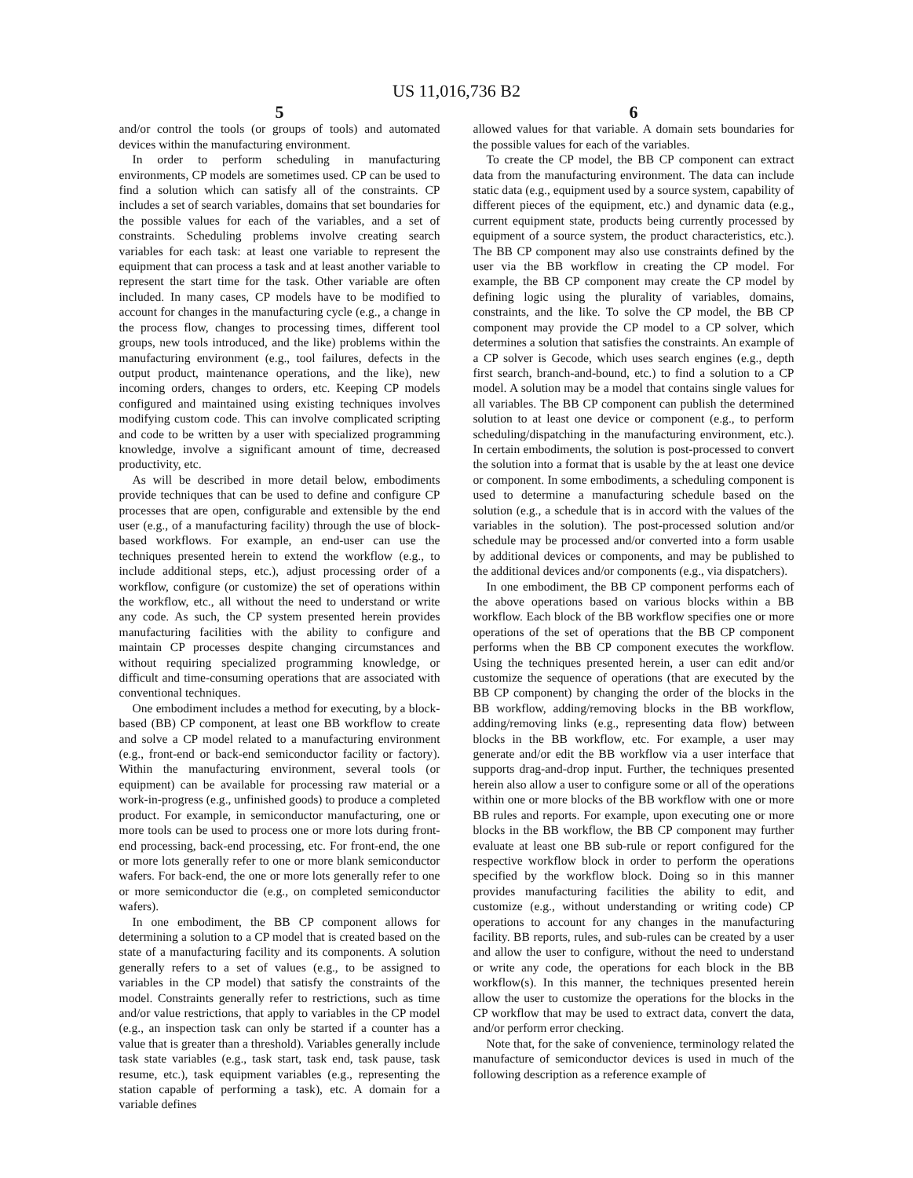US 11,016,736 B2
5
and/or control the tools (or groups of tools) and automated devices within the manufacturing environment.
In order to perform scheduling in manufacturing environments, CP models are sometimes used. CP can be used to find a solution which can satisfy all of the constraints. CP includes a set of search variables, domains that set boundaries for the possible values for each of the variables, and a set of constraints. Scheduling problems involve creating search variables for each task: at least one variable to represent the equipment that can process a task and at least another variable to represent the start time for the task. Other variable are often included. In many cases, CP models have to be modified to account for changes in the manufacturing cycle (e.g., a change in the process flow, changes to processing times, different tool groups, new tools introduced, and the like) problems within the manufacturing environment (e.g., tool failures, defects in the output product, maintenance operations, and the like), new incoming orders, changes to orders, etc. Keeping CP models configured and maintained using existing techniques involves modifying custom code. This can involve complicated scripting and code to be written by a user with specialized programming knowledge, involve a significant amount of time, decreased productivity, etc.
As will be described in more detail below, embodiments provide techniques that can be used to define and configure CP processes that are open, configurable and extensible by the end user (e.g., of a manufacturing facility) through the use of block-based workflows. For example, an end-user can use the techniques presented herein to extend the workflow (e.g., to include additional steps, etc.), adjust processing order of a workflow, configure (or customize) the set of operations within the workflow, etc., all without the need to understand or write any code. As such, the CP system presented herein provides manufacturing facilities with the ability to configure and maintain CP processes despite changing circumstances and without requiring specialized programming knowledge, or difficult and time-consuming operations that are associated with conventional techniques.
One embodiment includes a method for executing, by a block-based (BB) CP component, at least one BB workflow to create and solve a CP model related to a manufacturing environment (e.g., front-end or back-end semiconductor facility or factory). Within the manufacturing environment, several tools (or equipment) can be available for processing raw material or a work-in-progress (e.g., unfinished goods) to produce a completed product. For example, in semiconductor manufacturing, one or more tools can be used to process one or more lots during front-end processing, back-end processing, etc. For front-end, the one or more lots generally refer to one or more blank semiconductor wafers. For back-end, the one or more lots generally refer to one or more semiconductor die (e.g., on completed semiconductor wafers).
In one embodiment, the BB CP component allows for determining a solution to a CP model that is created based on the state of a manufacturing facility and its components. A solution generally refers to a set of values (e.g., to be assigned to variables in the CP model) that satisfy the constraints of the model. Constraints generally refer to restrictions, such as time and/or value restrictions, that apply to variables in the CP model (e.g., an inspection task can only be started if a counter has a value that is greater than a threshold). Variables generally include task state variables (e.g., task start, task end, task pause, task resume, etc.), task equipment variables (e.g., representing the station capable of performing a task), etc. A domain for a variable defines
6
allowed values for that variable. A domain sets boundaries for the possible values for each of the variables.
To create the CP model, the BB CP component can extract data from the manufacturing environment. The data can include static data (e.g., equipment used by a source system, capability of different pieces of the equipment, etc.) and dynamic data (e.g., current equipment state, products being currently processed by equipment of a source system, the product characteristics, etc.). The BB CP component may also use constraints defined by the user via the BB workflow in creating the CP model. For example, the BB CP component may create the CP model by defining logic using the plurality of variables, domains, constraints, and the like. To solve the CP model, the BB CP component may provide the CP model to a CP solver, which determines a solution that satisfies the constraints. An example of a CP solver is Gecode, which uses search engines (e.g., depth first search, branch-and-bound, etc.) to find a solution to a CP model. A solution may be a model that contains single values for all variables. The BB CP component can publish the determined solution to at least one device or component (e.g., to perform scheduling/dispatching in the manufacturing environment, etc.). In certain embodiments, the solution is post-processed to convert the solution into a format that is usable by the at least one device or component. In some embodiments, a scheduling component is used to determine a manufacturing schedule based on the solution (e.g., a schedule that is in accord with the values of the variables in the solution). The post-processed solution and/or schedule may be processed and/or converted into a form usable by additional devices or components, and may be published to the additional devices and/or components (e.g., via dispatchers).
In one embodiment, the BB CP component performs each of the above operations based on various blocks within a BB workflow. Each block of the BB workflow specifies one or more operations of the set of operations that the BB CP component performs when the BB CP component executes the workflow. Using the techniques presented herein, a user can edit and/or customize the sequence of operations (that are executed by the BB CP component) by changing the order of the blocks in the BB workflow, adding/removing blocks in the BB workflow, adding/removing links (e.g., representing data flow) between blocks in the BB workflow, etc. For example, a user may generate and/or edit the BB workflow via a user interface that supports drag-and-drop input. Further, the techniques presented herein also allow a user to configure some or all of the operations within one or more blocks of the BB workflow with one or more BB rules and reports. For example, upon executing one or more blocks in the BB workflow, the BB CP component may further evaluate at least one BB sub-rule or report configured for the respective workflow block in order to perform the operations specified by the workflow block. Doing so in this manner provides manufacturing facilities the ability to edit, and customize (e.g., without understanding or writing code) CP operations to account for any changes in the manufacturing facility. BB reports, rules, and sub-rules can be created by a user and allow the user to configure, without the need to understand or write any code, the operations for each block in the BB workflow(s). In this manner, the techniques presented herein allow the user to customize the operations for the blocks in the CP workflow that may be used to extract data, convert the data, and/or perform error checking.
Note that, for the sake of convenience, terminology related the manufacture of semiconductor devices is used in much of the following description as a reference example of